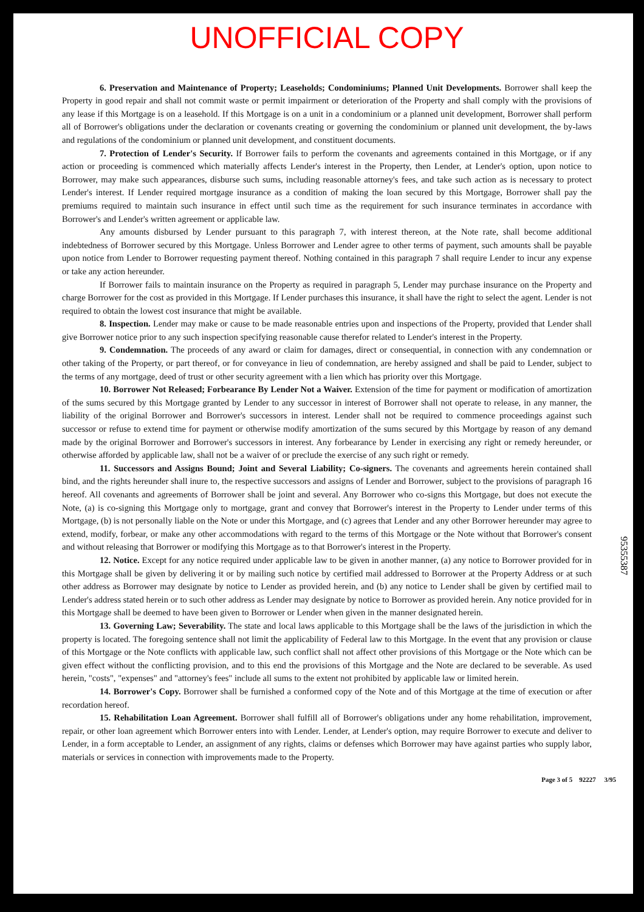UNOFFICIAL COPY
6. Preservation and Maintenance of Property; Leaseholds; Condominiums; Planned Unit Developments. Borrower shall keep the Property in good repair and shall not commit waste or permit impairment or deterioration of the Property and shall comply with the provisions of any lease if this Mortgage is on a leasehold. If this Mortgage is on a unit in a condominium or a planned unit development, Borrower shall perform all of Borrower's obligations under the declaration or covenants creating or governing the condominium or planned unit development, the by-laws and regulations of the condominium or planned unit development, and constituent documents.
7. Protection of Lender's Security. If Borrower fails to perform the covenants and agreements contained in this Mortgage, or if any action or proceeding is commenced which materially affects Lender's interest in the Property, then Lender, at Lender's option, upon notice to Borrower, may make such appearances, disburse such sums, including reasonable attorney's fees, and take such action as is necessary to protect Lender's interest. If Lender required mortgage insurance as a condition of making the loan secured by this Mortgage, Borrower shall pay the premiums required to maintain such insurance in effect until such time as the requirement for such insurance terminates in accordance with Borrower's and Lender's written agreement or applicable law.
Any amounts disbursed by Lender pursuant to this paragraph 7, with interest thereon, at the Note rate, shall become additional indebtedness of Borrower secured by this Mortgage. Unless Borrower and Lender agree to other terms of payment, such amounts shall be payable upon notice from Lender to Borrower requesting payment thereof. Nothing contained in this paragraph 7 shall require Lender to incur any expense or take any action hereunder.
If Borrower fails to maintain insurance on the Property as required in paragraph 5, Lender may purchase insurance on the Property and charge Borrower for the cost as provided in this Mortgage. If Lender purchases this insurance, it shall have the right to select the agent. Lender is not required to obtain the lowest cost insurance that might be available.
8. Inspection. Lender may make or cause to be made reasonable entries upon and inspections of the Property, provided that Lender shall give Borrower notice prior to any such inspection specifying reasonable cause therefor related to Lender's interest in the Property.
9. Condemnation. The proceeds of any award or claim for damages, direct or consequential, in connection with any condemnation or other taking of the Property, or part thereof, or for conveyance in lieu of condemnation, are hereby assigned and shall be paid to Lender, subject to the terms of any mortgage, deed of trust or other security agreement with a lien which has priority over this Mortgage.
10. Borrower Not Released; Forbearance By Lender Not a Waiver. Extension of the time for payment or modification of amortization of the sums secured by this Mortgage granted by Lender to any successor in interest of Borrower shall not operate to release, in any manner, the liability of the original Borrower and Borrower's successors in interest. Lender shall not be required to commence proceedings against such successor or refuse to extend time for payment or otherwise modify amortization of the sums secured by this Mortgage by reason of any demand made by the original Borrower and Borrower's successors in interest. Any forbearance by Lender in exercising any right or remedy hereunder, or otherwise afforded by applicable law, shall not be a waiver of or preclude the exercise of any such right or remedy.
11. Successors and Assigns Bound; Joint and Several Liability; Co-signers. The covenants and agreements herein contained shall bind, and the rights hereunder shall inure to, the respective successors and assigns of Lender and Borrower, subject to the provisions of paragraph 16 hereof. All covenants and agreements of Borrower shall be joint and several. Any Borrower who co-signs this Mortgage, but does not execute the Note, (a) is co-signing this Mortgage only to mortgage, grant and convey that Borrower's interest in the Property to Lender under terms of this Mortgage, (b) is not personally liable on the Note or under this Mortgage, and (c) agrees that Lender and any other Borrower hereunder may agree to extend, modify, forbear, or make any other accommodations with regard to the terms of this Mortgage or the Note without that Borrower's consent and without releasing that Borrower or modifying this Mortgage as to that Borrower's interest in the Property.
12. Notice. Except for any notice required under applicable law to be given in another manner, (a) any notice to Borrower provided for in this Mortgage shall be given by delivering it or by mailing such notice by certified mail addressed to Borrower at the Property Address or at such other address as Borrower may designate by notice to Lender as provided herein, and (b) any notice to Lender shall be given by certified mail to Lender's address stated herein or to such other address as Lender may designate by notice to Borrower as provided herein. Any notice provided for in this Mortgage shall be deemed to have been given to Borrower or Lender when given in the manner designated herein.
13. Governing Law; Severability. The state and local laws applicable to this Mortgage shall be the laws of the jurisdiction in which the property is located. The foregoing sentence shall not limit the applicability of Federal law to this Mortgage. In the event that any provision or clause of this Mortgage or the Note conflicts with applicable law, such conflict shall not affect other provisions of this Mortgage or the Note which can be given effect without the conflicting provision, and to this end the provisions of this Mortgage and the Note are declared to be severable. As used herein, "costs", "expenses" and "attorney's fees" include all sums to the extent not prohibited by applicable law or limited herein.
14. Borrower's Copy. Borrower shall be furnished a conformed copy of the Note and of this Mortgage at the time of execution or after recordation hereof.
15. Rehabilitation Loan Agreement. Borrower shall fulfill all of Borrower's obligations under any home rehabilitation, improvement, repair, or other loan agreement which Borrower enters into with Lender. Lender, at Lender's option, may require Borrower to execute and deliver to Lender, in a form acceptable to Lender, an assignment of any rights, claims or defenses which Borrower may have against parties who supply labor, materials or services in connection with improvements made to the Property.
Page 3 of 5 92227 3/95
95355387